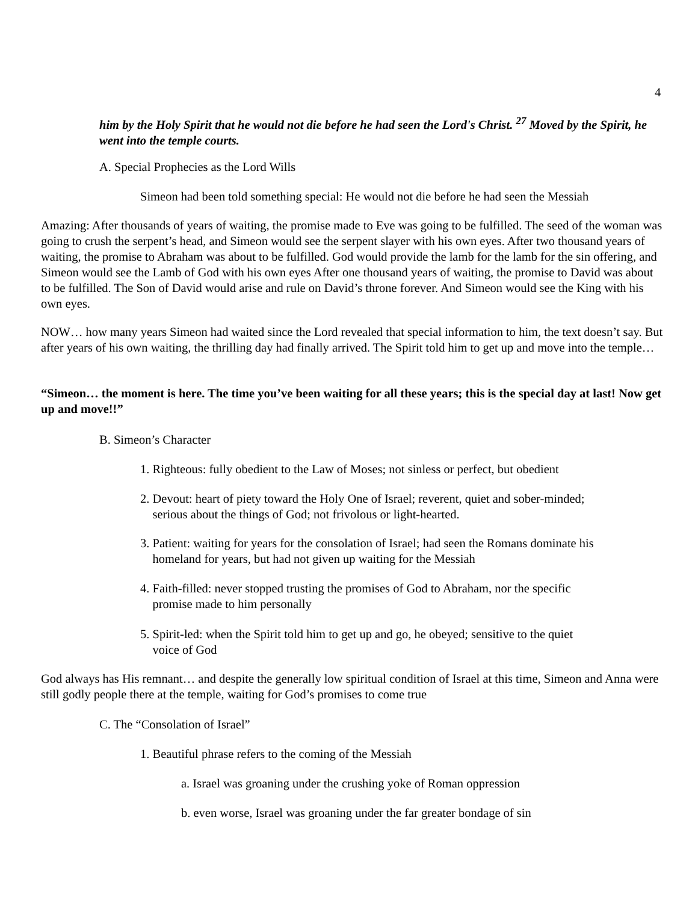4
him by the Holy Spirit that he would not die before he had seen the Lord's Christ. <sup>27</sup> Moved by the Spirit, he went into the temple courts.
A. Special Prophecies as the Lord Wills
Simeon had been told something special: He would not die before he had seen the Messiah
Amazing: After thousands of years of waiting, the promise made to Eve was going to be fulfilled. The seed of the woman was going to crush the serpent’s head, and Simeon would see the serpent slayer with his own eyes. After two thousand years of waiting, the promise to Abraham was about to be fulfilled. God would provide the lamb for the lamb for the sin offering, and Simeon would see the Lamb of God with his own eyes After one thousand years of waiting, the promise to David was about to be fulfilled. The Son of David would arise and rule on David’s throne forever. And Simeon would see the King with his own eyes.
NOW… how many years Simeon had waited since the Lord revealed that special information to him, the text doesn’t say. But after years of his own waiting, the thrilling day had finally arrived. The Spirit told him to get up and move into the temple…
“Simeon… the moment is here. The time you’ve been waiting for all these years; this is the special day at last! Now get up and move!!”
B. Simeon’s Character
1. Righteous: fully obedient to the Law of Moses; not sinless or perfect, but obedient
2. Devout: heart of piety toward the Holy One of Israel; reverent, quiet and sober-minded;
serious about the things of God; not frivolous or light-hearted.
3. Patient: waiting for years for the consolation of Israel; had seen the Romans dominate his
homeland for years, but had not given up waiting for the Messiah
4. Faith-filled: never stopped trusting the promises of God to Abraham, nor the specific
promise made to him personally
5. Spirit-led: when the Spirit told him to get up and go, he obeyed; sensitive to the quiet
voice of God
God always has His remnant… and despite the generally low spiritual condition of Israel at this time, Simeon and Anna were still godly people there at the temple, waiting for God’s promises to come true
C. The “Consolation of Israel”
1. Beautiful phrase refers to the coming of the Messiah
a. Israel was groaning under the crushing yoke of Roman oppression
b. even worse, Israel was groaning under the far greater bondage of sin